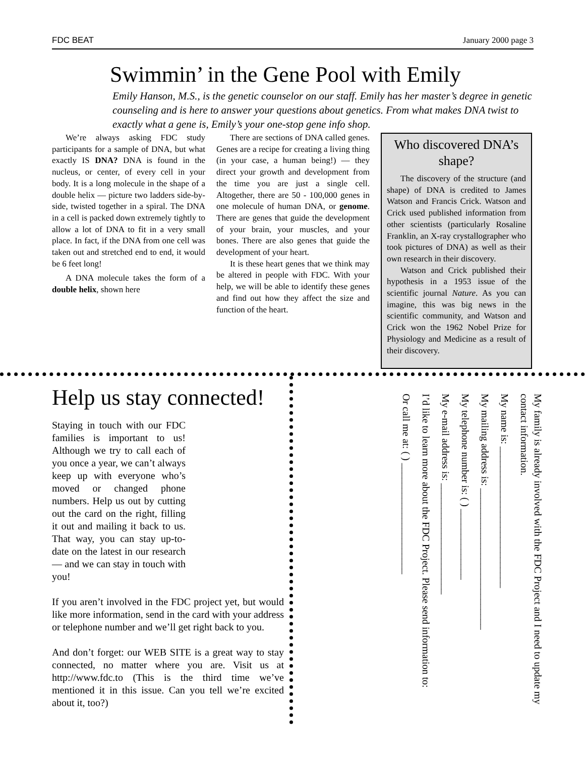FDC BEAT January 2000 page 3
Swimmin’ in the Gene Pool with Emily
Emily Hanson, M.S., is the genetic counselor on our staff. Emily has her master’s degree in genetic counseling and is here to answer your questions about genetics. From what makes DNA twist to exactly what a gene is, Emily’s your one-stop gene info shop.
We’re always asking FDC study participants for a sample of DNA, but what exactly IS DNA? DNA is found in the nucleus, or center, of every cell in your body. It is a long molecule in the shape of a double helix — picture two ladders side-by-side, twisted together in a spiral. The DNA in a cell is packed down extremely tightly to allow a lot of DNA to fit in a very small place. In fact, if the DNA from one cell was taken out and stretched end to end, it would be 6 feet long!
A DNA molecule takes the form of a double helix, shown here
There are sections of DNA called genes. Genes are a recipe for creating a living thing (in your case, a human being!) — they direct your growth and development from the time you are just a single cell. Altogether, there are 50 - 100,000 genes in one molecule of human DNA, or genome. There are genes that guide the development of your brain, your muscles, and your bones. There are also genes that guide the development of your heart.
It is these heart genes that we think may be altered in people with FDC. With your help, we will be able to identify these genes and find out how they affect the size and function of the heart.
Who discovered DNA’s shape?
The discovery of the structure (and shape) of DNA is credited to James Watson and Francis Crick. Watson and Crick used published information from other scientists (particularly Rosaline Franklin, an X-ray crystallographer who took pictures of DNA) as well as their own research in their discovery.
Watson and Crick published their hypothesis in a 1953 issue of the scientific journal Nature. As you can imagine, this was big news in the scientific community, and Watson and Crick won the 1962 Nobel Prize for Physiology and Medicine as a result of their discovery.
Help us stay connected!
Staying in touch with our FDC families is important to us! Although we try to call each of you once a year, we can’t always keep up with everyone who’s moved or changed phone numbers. Help us out by cutting out the card on the right, filling it out and mailing it back to us. That way, you can stay up-to-date on the latest in our research — and we can stay in touch with you!
If you aren’t involved in the FDC project yet, but would like more information, send in the card with your address or telephone number and we’ll get right back to you.
And don’t forget: our WEB SITE is a great way to stay connected, no matter where you are. Visit us at http://www.fdc.to (This is the third time we’ve mentioned it in this issue. Can you tell we’re excited about it, too?)
My family is already involved with the FDC Project and I need to update my contact information.
My name is: ____________________________
My mailing address is: ____________________________
My telephone number is: ( ) ______________
My e-mail address is: ______________________
I’d like to learn more about the FDC Project. Please send information to:
Or call me at: ( ) ______________________